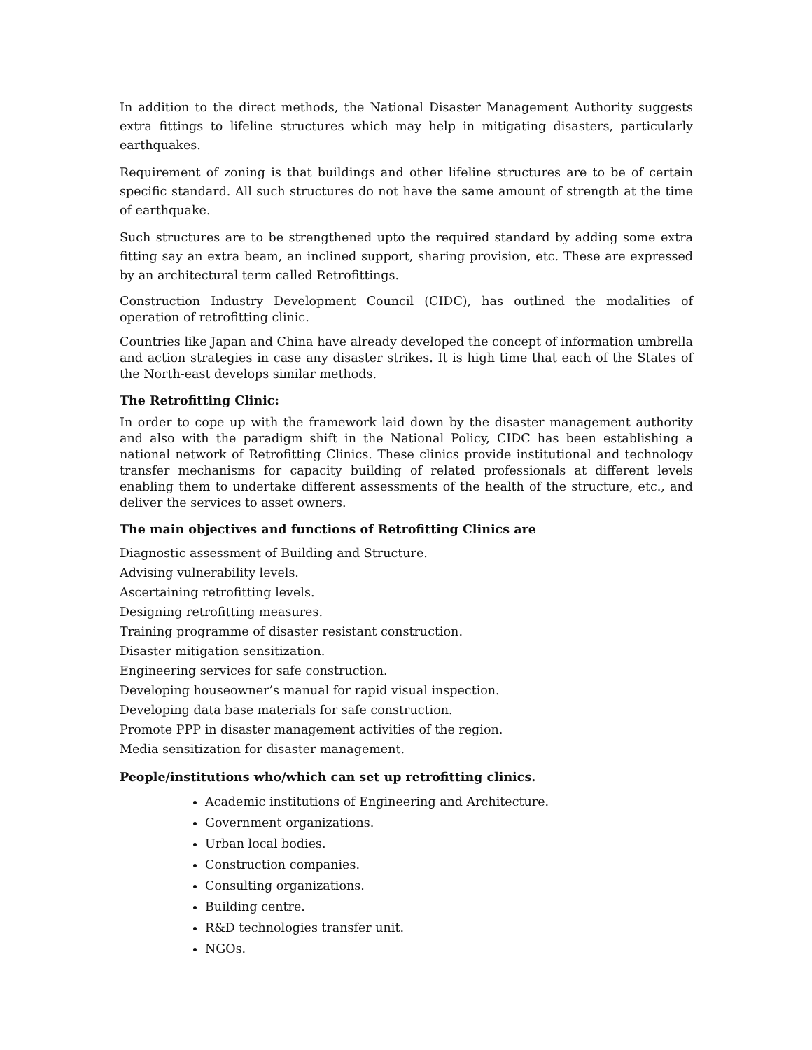In addition to the direct methods, the National Disaster Management Authority suggests extra fittings to lifeline structures which may help in mitigating disasters, particularly earthquakes.
Requirement of zoning is that buildings and other lifeline structures are to be of certain specific standard. All such structures do not have the same amount of strength at the time of earthquake.
Such structures are to be strengthened upto the required standard by adding some extra fitting say an extra beam, an inclined support, sharing provision, etc. These are expressed by an architectural term called Retrofittings.
Construction Industry Development Council (CIDC), has outlined the modalities of operation of retrofitting clinic.
Countries like Japan and China have already developed the concept of information umbrella and action strategies in case any disaster strikes. It is high time that each of the States of the North-east develops similar methods.
The Retrofitting Clinic:
In order to cope up with the framework laid down by the disaster management authority and also with the paradigm shift in the National Policy, CIDC has been establishing a national network of Retrofitting Clinics. These clinics provide institutional and technology transfer mechanisms for capacity building of related professionals at different levels enabling them to undertake different assessments of the health of the structure, etc., and deliver the services to asset owners.
The main objectives and functions of Retrofitting Clinics are
Diagnostic assessment of Building and Structure.
Advising vulnerability levels.
Ascertaining retrofitting levels.
Designing retrofitting measures.
Training programme of disaster resistant construction.
Disaster mitigation sensitization.
Engineering services for safe construction.
Developing houseowner’s manual for rapid visual inspection.
Developing data base materials for safe construction.
Promote PPP in disaster management activities of the region.
Media sensitization for disaster management.
People/institutions who/which can set up retrofitting clinics.
Academic institutions of Engineering and Architecture.
Government organizations.
Urban local bodies.
Construction companies.
Consulting organizations.
Building centre.
R&D technologies transfer unit.
NGOs.